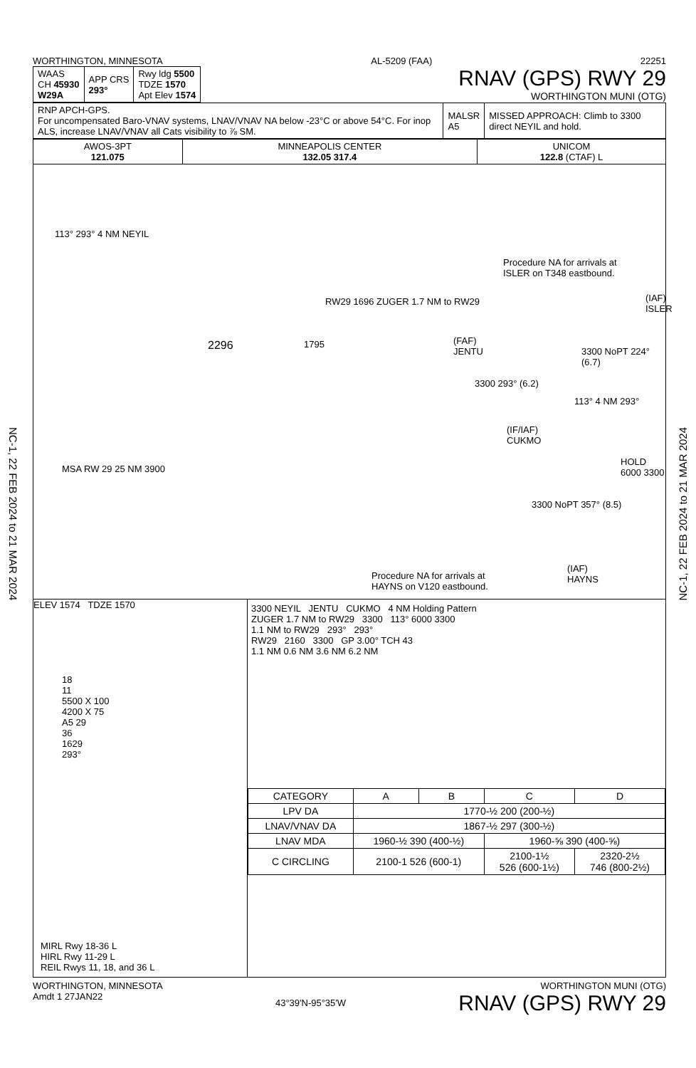NC-1, 22 FEB 2024 to 21 MAR 2024
NC-1, 22 FEB 2024 to 21 MAR 2024
WORTHINGTON, MINNESOTA AL-5209 (FAA) 22251
| WAAS CH 45930 W29A | APP CRS 293° | Rwy ldg 5500 TDZE 1570 Apt Elev 1574 |
RNAV (GPS) RWY 29
WORTHINGTON MUNI (OTG)
| RNP APCH-GPS. For uncompensated Baro-VNAV systems, LNAV/VNAV NA below -23°C or above 54°C. For inop ALS, increase LNAV/VNAV all Cats visibility to ⅞ SM. | MALSR A5 | MISSED APPROACH: Climb to 3300 direct NEYIL and hold. |
| AWOS-3PT 121.075 | MINNEAPOLIS CENTER 132.05 317.4 | UNICOM 122.8 (CTAF) L |
113° 293° 4 NM NEYIL
Procedure NA for arrivals at
ISLER on T348 eastbound.
(IAF)
ISLER
RW29 1696 ZUGER 1.7 NM to RW29
2296 1795 (FAF)
JENTU 3300 NoPT 224° (6.7)
3300 293° (6.2)
113° 4 NM 293°
(IF/IAF)
CUKMO
HOLD 6000 3300
MSA RW 29 25 NM 3900
3300 NoPT 357° (8.5)
Procedure NA for arrivals at
HAYNS on V120 eastbound.
(IAF)
HAYNS
ELEV 1574 TDZE 1570
18
11
5500 X 100
4200 X 75
A5 29
36
1629
293°
MIRL Rwy 18-36 L
HIRL Rwy 11-29 L
REIL Rwys 11, 18, and 36 L
3300 NEYIL JENTU CUKMO 4 NM Holding Pattern
ZUGER 1.7 NM to RW29 3300 113° 6000 3300
1.1 NM to RW29 293° 293°
RW29 2160 3300 GP 3.00° TCH 43
1.1 NM 0.6 NM 3.6 NM 6.2 NM
| CATEGORY | A | B | C | D |
| --- | --- | --- | --- | --- |
| LPV DA | 1770-½ 200 (200-½) | | | |
| LNAV/VNAV DA | 1867-½ 297 (300-½) | | | |
| LNAV MDA | 1960-½ 390 (400-½) | | 1960-⅝ 390 (400-⅝) | |
| C CIRCLING | 2100-1 526 (600-1) | | 2100-1½ 526 (600-1½) | 2320-2½ 746 (800-2½) |
WORTHINGTON, MINNESOTA
Amdt 1 27JAN22
43°39′N-95°35′W
WORTHINGTON MUNI (OTG)
RNAV (GPS) RWY 29